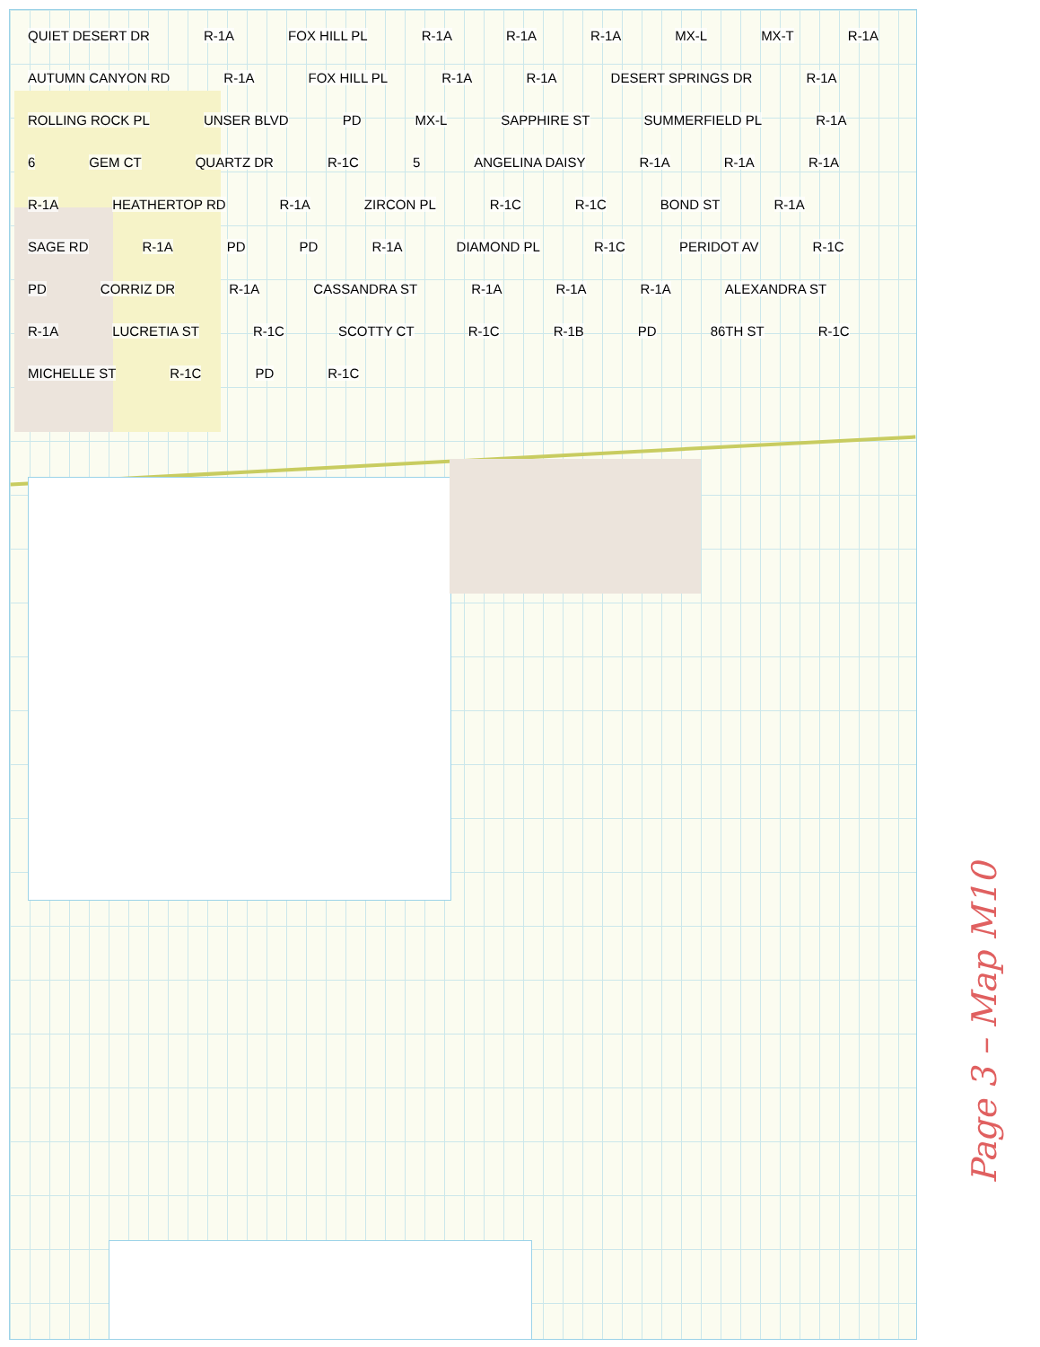QUIET DESERT DR R-1A FOX HILL PL R-1A R-1A R-1A MX-L MX-T R-1A AUTUMN CANYON RD R-1A FOX HILL PL R-1A R-1A DESERT SPRINGS DR R-1A ROLLING ROCK PL UNSER BLVD PD MX-L SAPPHIRE ST SUMMERFIELD PL R-1A 6 GEM CT QUARTZ DR R-1C 5 ANGELINA DAISY R-1A R-1A R-1A R-1A HEATHERTOP RD R-1A ZIRCON PL R-1C R-1C BOND ST R-1A SAGE RD R-1A PD PD R-1A DIAMOND PL R-1C PERIDOT AV R-1C PD CORRIZ DR R-1A CASSANDRA ST R-1A R-1A R-1A ALEXANDRA ST R-1A LUCRETIA ST R-1C SCOTTY CT R-1C R-1B PD 86TH ST R-1C MICHELLE ST R-1C PD R-1C
Page 3 – Map M10